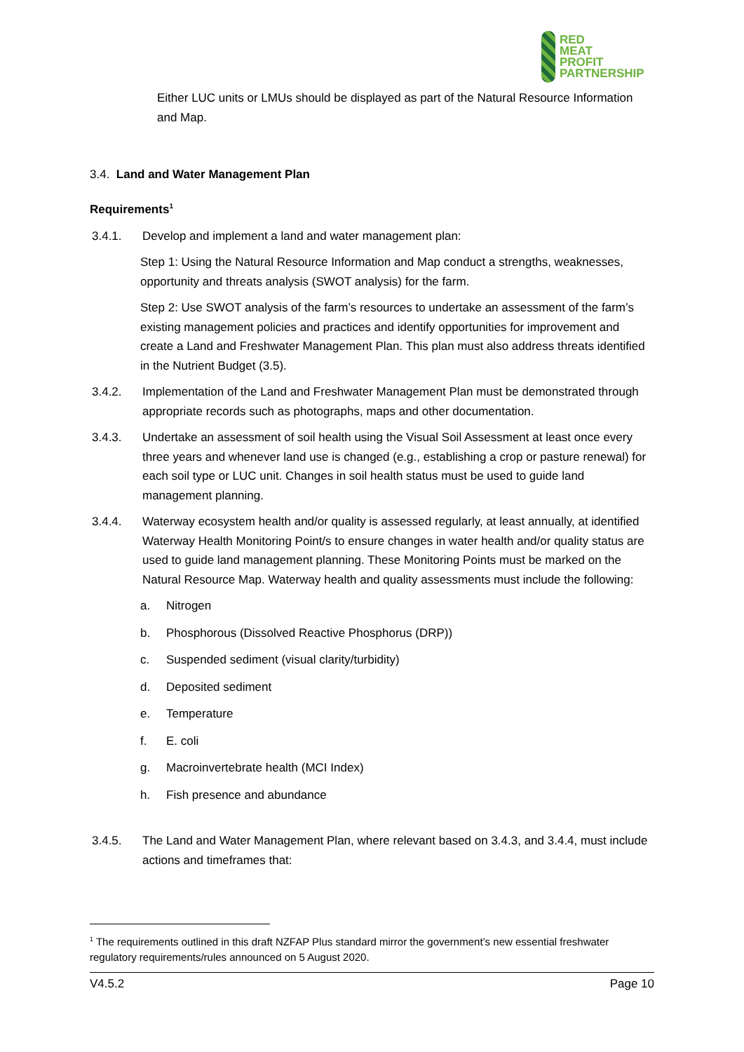RED
MEAT
PROFIT
PARTNERSHIP
Either LUC units or LMUs should be displayed as part of the Natural Resource Information and Map.
3.4. Land and Water Management Plan
Requirements<sup>1</sup>
3.4.1. Develop and implement a land and water management plan:
Step 1: Using the Natural Resource Information and Map conduct a strengths, weaknesses, opportunity and threats analysis (SWOT analysis) for the farm.
Step 2: Use SWOT analysis of the farm’s resources to undertake an assessment of the farm’s existing management policies and practices and identify opportunities for improvement and create a Land and Freshwater Management Plan. This plan must also address threats identified in the Nutrient Budget (3.5).
3.4.2. Implementation of the Land and Freshwater Management Plan must be demonstrated through appropriate records such as photographs, maps and other documentation.
3.4.3. Undertake an assessment of soil health using the Visual Soil Assessment at least once every three years and whenever land use is changed (e.g., establishing a crop or pasture renewal) for each soil type or LUC unit. Changes in soil health status must be used to guide land management planning.
3.4.4. Waterway ecosystem health and/or quality is assessed regularly, at least annually, at identified Waterway Health Monitoring Point/s to ensure changes in water health and/or quality status are used to guide land management planning. These Monitoring Points must be marked on the Natural Resource Map. Waterway health and quality assessments must include the following:
a. Nitrogen
b. Phosphorous (Dissolved Reactive Phosphorus (DRP))
c. Suspended sediment (visual clarity/turbidity)
d. Deposited sediment
e. Temperature
f. E. coli
g. Macroinvertebrate health (MCI Index)
h. Fish presence and abundance
3.4.5. The Land and Water Management Plan, where relevant based on 3.4.3, and 3.4.4, must include actions and timeframes that:
<sup>1</sup> The requirements outlined in this draft NZFAP Plus standard mirror the government’s new essential freshwater regulatory requirements/rules announced on 5 August 2020.
V4.5.2 Page 10